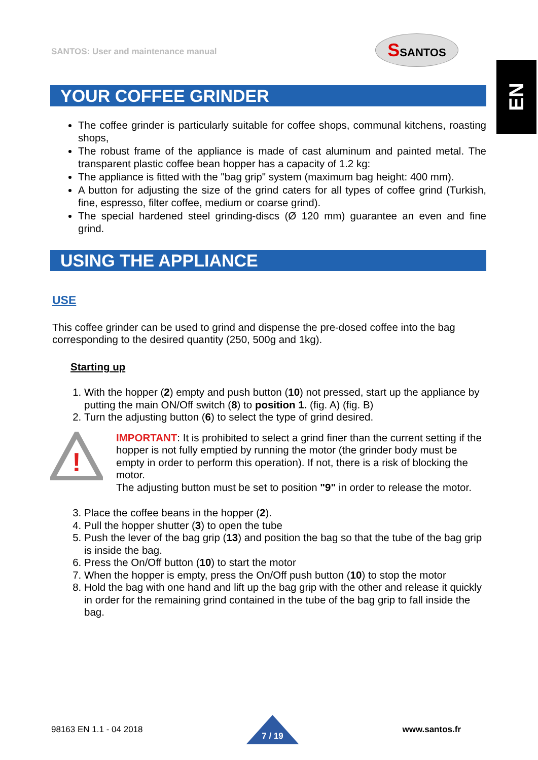SANTOS: User and maintenance manual
SSANTOS
EN
YOUR COFFEE GRINDER
The coffee grinder is particularly suitable for coffee shops, communal kitchens, roasting shops,
The robust frame of the appliance is made of cast aluminum and painted metal. The transparent plastic coffee bean hopper has a capacity of 1.2 kg:
The appliance is fitted with the "bag grip" system (maximum bag height: 400 mm).
A button for adjusting the size of the grind caters for all types of coffee grind (Turkish, fine, espresso, filter coffee, medium or coarse grind).
The special hardened steel grinding-discs (Ø 120 mm) guarantee an even and fine grind.
USING THE APPLIANCE
USE
This coffee grinder can be used to grind and dispense the pre-dosed coffee into the bag corresponding to the desired quantity (250, 500g and 1kg).
Starting up
1. With the hopper (2) empty and push button (10) not pressed, start up the appliance by putting the main ON/Off switch (8) to position 1. (fig. A) (fig. B)
2. Turn the adjusting button (6) to select the type of grind desired.
!
IMPORTANT: It is prohibited to select a grind finer than the current setting if the hopper is not fully emptied by running the motor (the grinder body must be empty in order to perform this operation). If not, there is a risk of blocking the motor.
The adjusting button must be set to position "9" in order to release the motor.
3. Place the coffee beans in the hopper (2).
4. Pull the hopper shutter (3) to open the tube
5. Push the lever of the bag grip (13) and position the bag so that the tube of the bag grip is inside the bag.
6. Press the On/Off button (10) to start the motor
7. When the hopper is empty, press the On/Off push button (10) to stop the motor
8. Hold the bag with one hand and lift up the bag grip with the other and release it quickly in order for the remaining grind contained in the tube of the bag grip to fall inside the bag.
98163 EN 1.1 - 04 2018
7 / 19
www.santos.fr